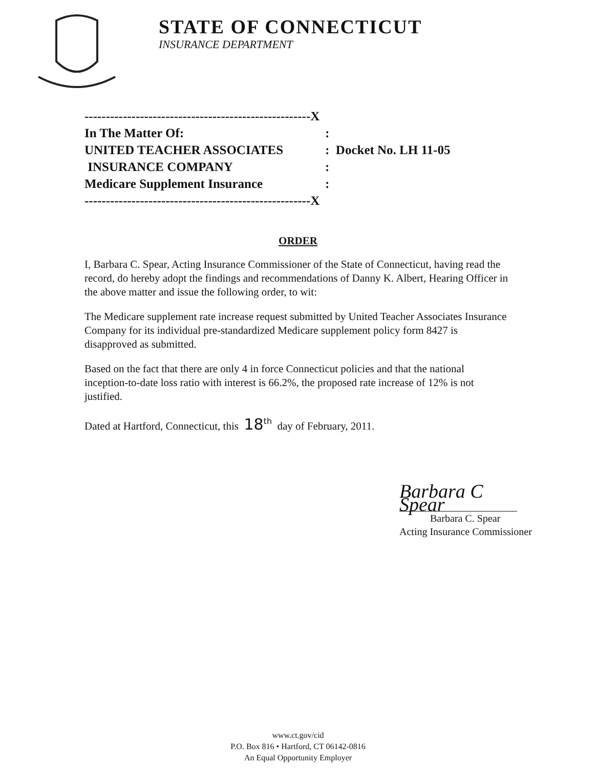STATE OF CONNECTICUT
INSURANCE DEPARTMENT
| -----------------------------------------------------X | |
| In The Matter Of: | : |
| UNITED TEACHER ASSOCIATES | : Docket No. LH 11-05 |
| INSURANCE COMPANY | : |
| Medicare Supplement Insurance | : |
| -----------------------------------------------------X | |
ORDER
I, Barbara C. Spear, Acting Insurance Commissioner of the State of Connecticut, having read the record, do hereby adopt the findings and recommendations of Danny K. Albert, Hearing Officer in the above matter and issue the following order, to wit:
The Medicare supplement rate increase request submitted by United Teacher Associates Insurance Company for its individual pre-standardized Medicare supplement policy form 8427 is disapproved as submitted.
Based on the fact that there are only 4 in force Connecticut policies and that the national inception-to-date loss ratio with interest is 66.2%, the proposed rate increase of 12% is not justified.
Dated at Hartford, Connecticut, this 18<sup>th</sup> day of February, 2011.
Barbara C Spear
Barbara C. Spear
Acting Insurance Commissioner
www.ct.gov/cid
P.O. Box 816 • Hartford, CT 06142-0816
An Equal Opportunity Employer